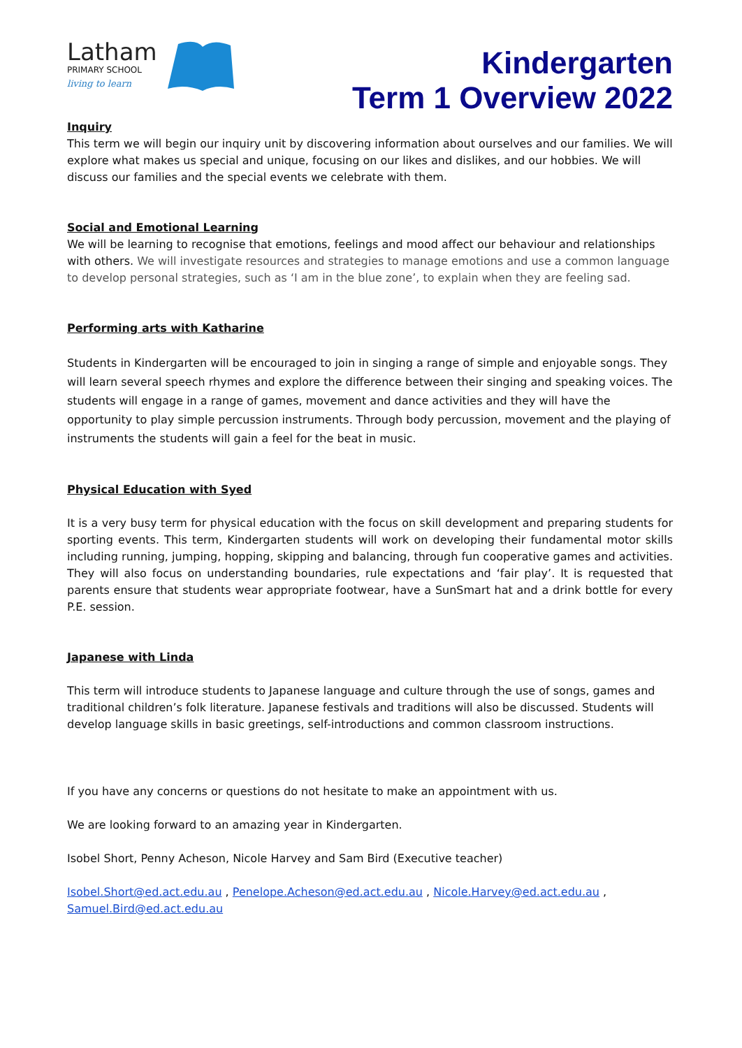Latham
PRIMARY SCHOOL
living to learn
Kindergarten
Term 1 Overview 2022
Inquiry
This term we will begin our inquiry unit by discovering information about ourselves and our families. We will explore what makes us special and unique, focusing on our likes and dislikes, and our hobbies. We will discuss our families and the special events we celebrate with them.
Social and Emotional Learning
We will be learning to recognise that emotions, feelings and mood affect our behaviour and relationships with others. We will investigate resources and strategies to manage emotions and use a common language to develop personal strategies, such as ‘I am in the blue zone’, to explain when they are feeling sad.
Performing arts with Katharine
Students in Kindergarten will be encouraged to join in singing a range of simple and enjoyable songs. They will learn several speech rhymes and explore the difference between their singing and speaking voices. The students will engage in a range of games, movement and dance activities and they will have the opportunity to play simple percussion instruments. Through body percussion, movement and the playing of instruments the students will gain a feel for the beat in music.
Physical Education with Syed
It is a very busy term for physical education with the focus on skill development and preparing students for sporting events. This term, Kindergarten students will work on developing their fundamental motor skills including running, jumping, hopping, skipping and balancing, through fun cooperative games and activities. They will also focus on understanding boundaries, rule expectations and ‘fair play’. It is requested that parents ensure that students wear appropriate footwear, have a SunSmart hat and a drink bottle for every P.E. session.
Japanese with Linda
This term will introduce students to Japanese language and culture through the use of songs, games and traditional children’s folk literature. Japanese festivals and traditions will also be discussed. Students will develop language skills in basic greetings, self-introductions and common classroom instructions.
If you have any concerns or questions do not hesitate to make an appointment with us.
We are looking forward to an amazing year in Kindergarten.
Isobel Short, Penny Acheson, Nicole Harvey and Sam Bird (Executive teacher)
Isobel.Short@ed.act.edu.au , Penelope.Acheson@ed.act.edu.au , Nicole.Harvey@ed.act.edu.au , Samuel.Bird@ed.act.edu.au